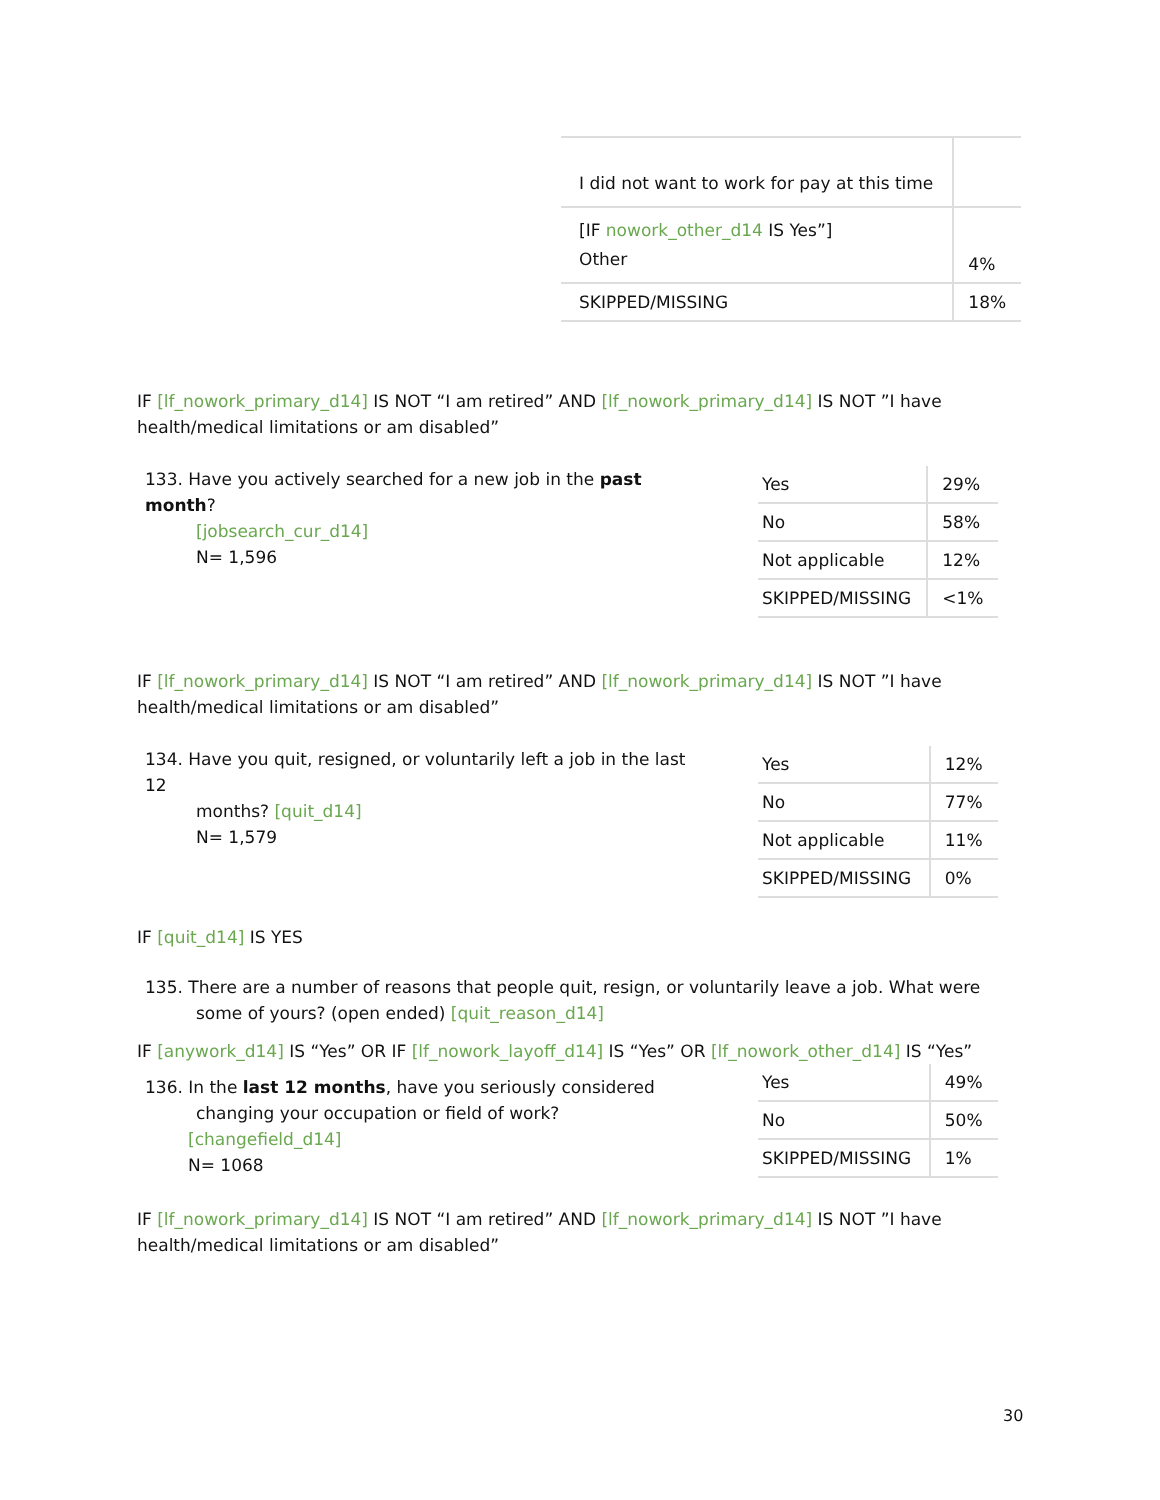| I did not want to work for pay at this time | |
| [IF nowork_other_d14 IS Yes”] Other | 4% |
| SKIPPED/MISSING | 18% |
IF [lf_nowork_primary_d14] IS NOT “I am retired” AND [lf_nowork_primary_d14] IS NOT ”I have health/medical limitations or am disabled”
133. Have you actively searched for a new job in the past month?
[jobsearch_cur_d14]
N= 1,596
| Yes | 29% |
| No | 58% |
| Not applicable | 12% |
| SKIPPED/MISSING | <1% |
IF [lf_nowork_primary_d14] IS NOT “I am retired” AND [lf_nowork_primary_d14] IS NOT ”I have health/medical limitations or am disabled”
134. Have you quit, resigned, or voluntarily left a job in the last 12
months? [quit_d14]
N= 1,579
| Yes | 12% |
| No | 77% |
| Not applicable | 11% |
| SKIPPED/MISSING | 0% |
IF [quit_d14] IS YES
135. There are a number of reasons that people quit, resign, or voluntarily leave a job. What were
some of yours? (open ended) [quit_reason_d14]
IF [anywork_d14] IS “Yes” OR IF [lf_nowork_layoff_d14] IS “Yes” OR [lf_nowork_other_d14] IS “Yes”
136. In the last 12 months, have you seriously considered
changing your occupation or field of work?
[changefield_d14]
N= 1068
| Yes | 49% |
| No | 50% |
| SKIPPED/MISSING | 1% |
IF [lf_nowork_primary_d14] IS NOT “I am retired” AND [lf_nowork_primary_d14] IS NOT ”I have health/medical limitations or am disabled”
30